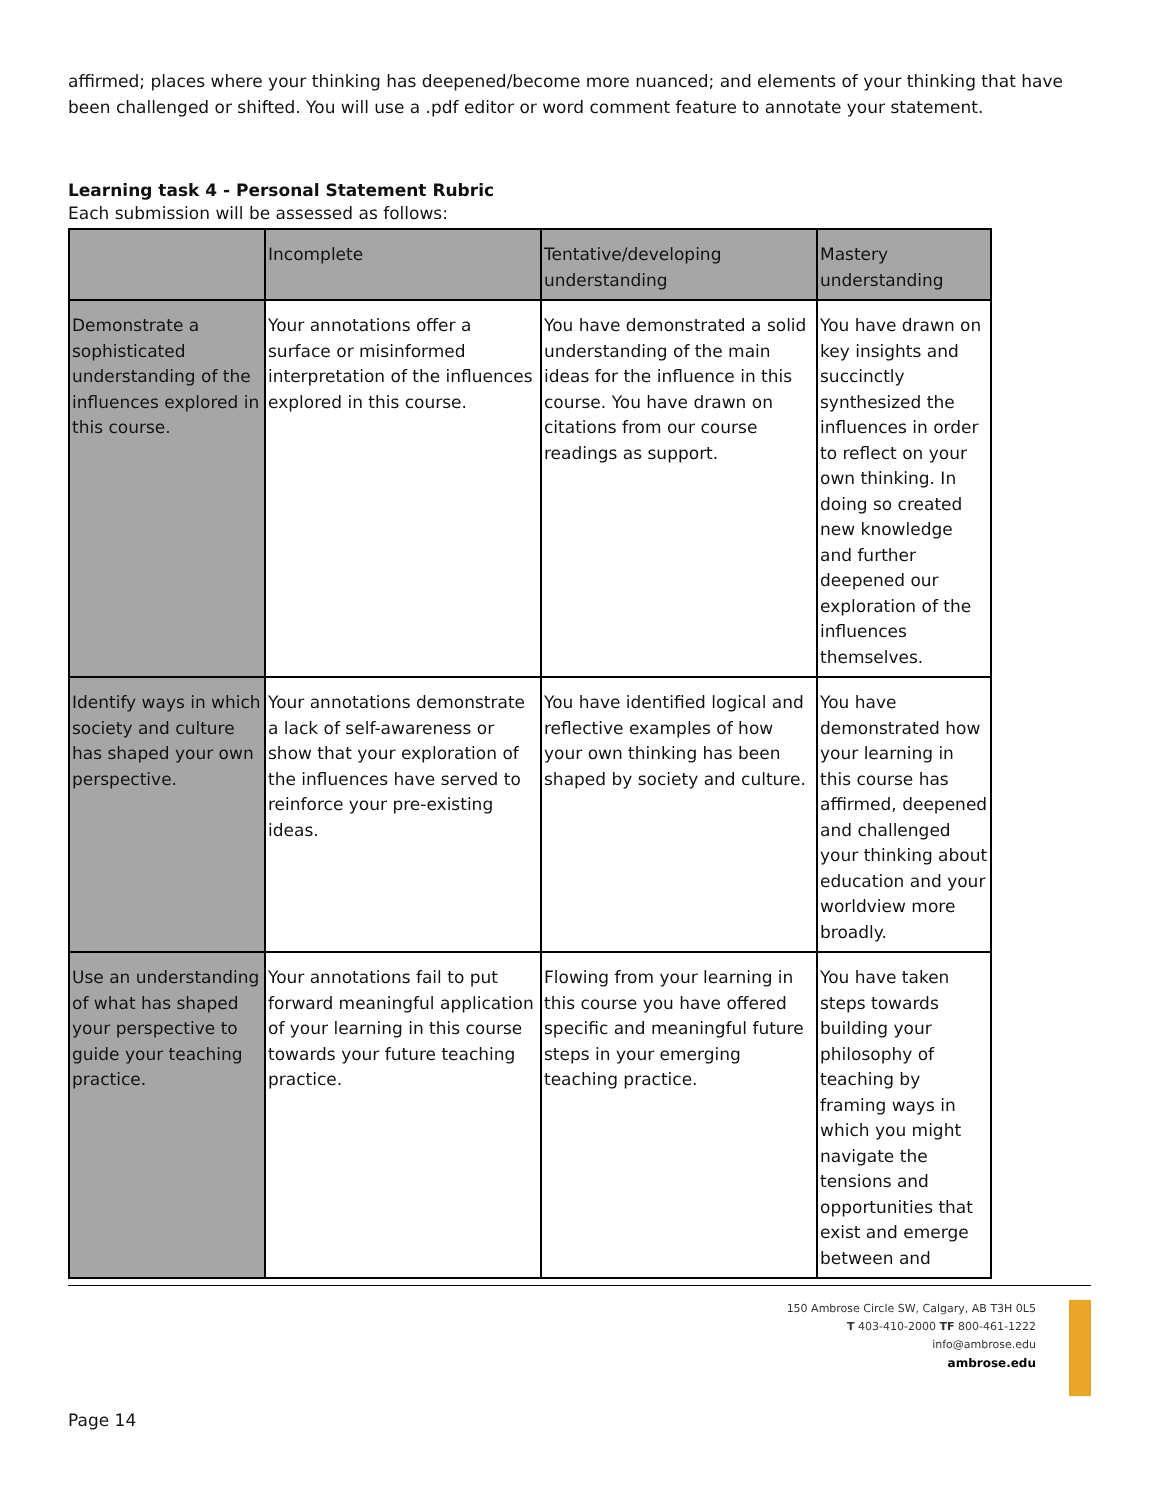affirmed; places where your thinking has deepened/become more nuanced; and elements of your thinking that have been challenged or shifted. You will use a .pdf editor or word comment feature to annotate your statement.
Learning task 4 - Personal Statement Rubric
Each submission will be assessed as follows:
| | Incomplete | Tentative/developing understanding | Mastery understanding |
| --- | --- | --- | --- |
| Demonstrate a sophisticated understanding of the influences explored in this course. | Your annotations offer a surface or misinformed interpretation of the influences explored in this course. | You have demonstrated a solid understanding of the main ideas for the influence in this course. You have drawn on citations from our course readings as support. | You have drawn on key insights and succinctly synthesized the influences in order to reflect on your own thinking. In doing so created new knowledge and further deepened our exploration of the influences themselves. |
| Identify ways in which society and culture has shaped your own perspective. | Your annotations demonstrate a lack of self-awareness or show that your exploration of the influences have served to reinforce your pre-existing ideas. | You have identified logical and reflective examples of how your own thinking has been shaped by society and culture. | You have demonstrated how your learning in this course has affirmed, deepened and challenged your thinking about education and your worldview more broadly. |
| Use an understanding of what has shaped your perspective to guide your teaching practice. | Your annotations fail to put forward meaningful application of your learning in this course towards your future teaching practice. | Flowing from your learning in this course you have offered specific and meaningful future steps in your emerging teaching practice. | You have taken steps towards building your philosophy of teaching by framing ways in which you might navigate the tensions and opportunities that exist and emerge between and |
150 Ambrose Circle SW, Calgary, AB T3H 0L5
T 403-410-2000 TF 800-461-1222
info@ambrose.edu
ambrose.edu
Page 14